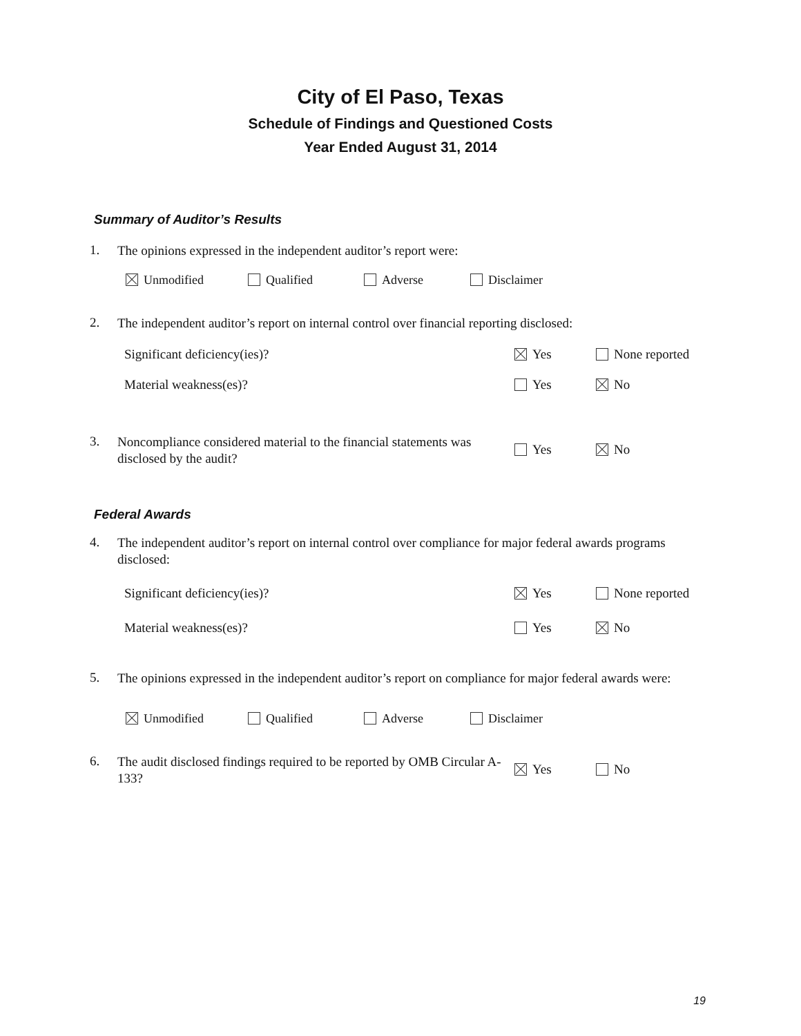City of El Paso, Texas
Schedule of Findings and Questioned Costs
Year Ended August 31, 2014
Summary of Auditor’s Results
1.
The opinions expressed in the independent auditor’s report were:
Unmodified Qualified Adverse Disclaimer
2.
The independent auditor’s report on internal control over financial reporting disclosed:
Significant deficiency(ies)? Yes None reported
Material weakness(es)? Yes No
3.
Noncompliance considered material to the financial statements was disclosed by the audit?
Yes No
Federal Awards
4.
The independent auditor’s report on internal control over compliance for major federal awards programs disclosed:
Significant deficiency(ies)? Yes None reported
Material weakness(es)? Yes No
5.
The opinions expressed in the independent auditor’s report on compliance for major federal awards were:
Unmodified Qualified Adverse Disclaimer
6.
The audit disclosed findings required to be reported by OMB Circular A-133?
Yes No
19